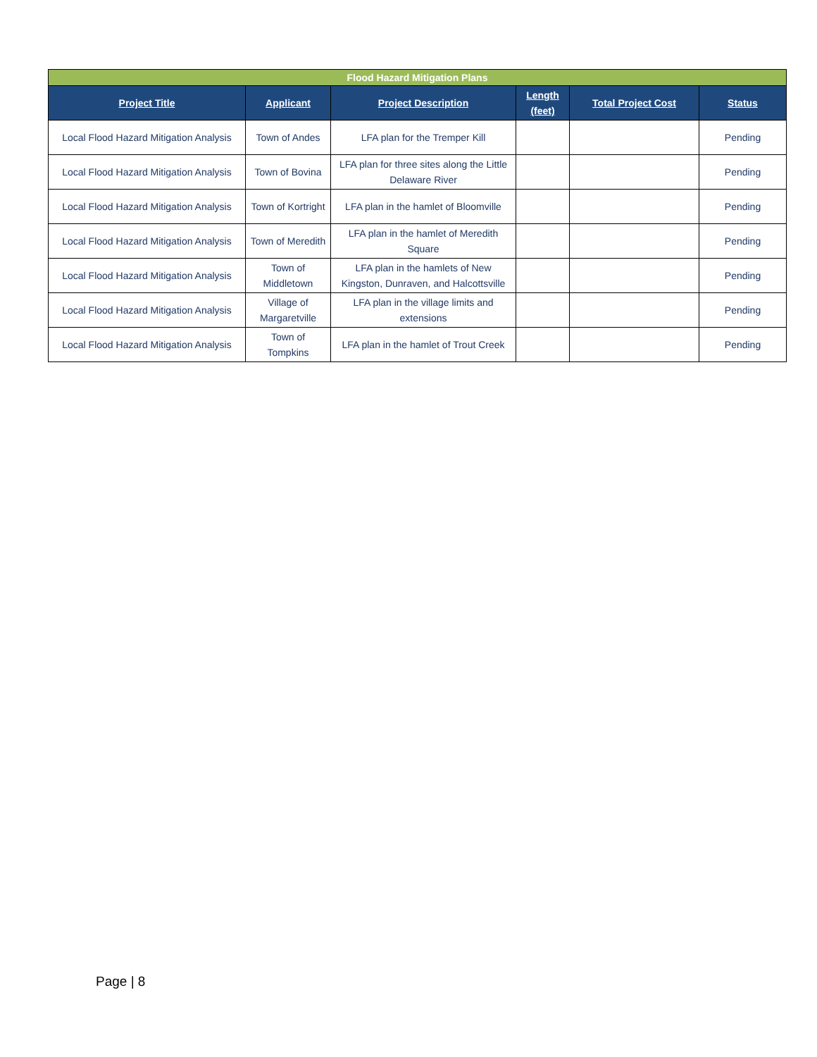| Flood Hazard Mitigation Plans | | | | | |
| --- | --- | --- | --- | --- | --- |
| Project Title | Applicant | Project Description | Length (feet) | Total Project Cost | Status |
| Local Flood Hazard Mitigation Analysis | Town of Andes | LFA plan for the Tremper Kill | | | Pending |
| Local Flood Hazard Mitigation Analysis | Town of Bovina | LFA plan for three sites along the Little Delaware River | | | Pending |
| Local Flood Hazard Mitigation Analysis | Town of Kortright | LFA plan in the hamlet of Bloomville | | | Pending |
| Local Flood Hazard Mitigation Analysis | Town of Meredith | LFA plan in the hamlet of Meredith Square | | | Pending |
| Local Flood Hazard Mitigation Analysis | Town of Middletown | LFA plan in the hamlets of New Kingston, Dunraven, and Halcottsville | | | Pending |
| Local Flood Hazard Mitigation Analysis | Village of Margaretville | LFA plan in the village limits and extensions | | | Pending |
| Local Flood Hazard Mitigation Analysis | Town of Tompkins | LFA plan in the hamlet of Trout Creek | | | Pending |
Page | 8